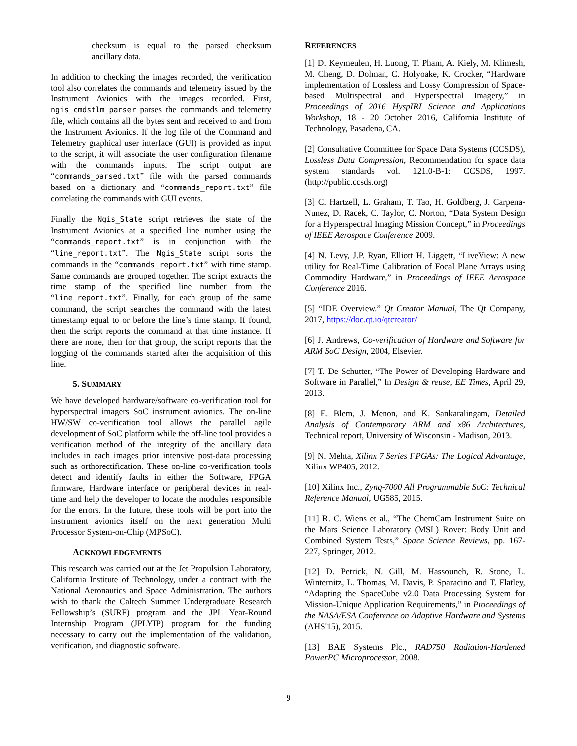checksum is equal to the parsed checksum ancillary data.
In addition to checking the images recorded, the verification tool also correlates the commands and telemetry issued by the Instrument Avionics with the images recorded. First, ngis_cmdstlm_parser parses the commands and telemetry file, which contains all the bytes sent and received to and from the Instrument Avionics. If the log file of the Command and Telemetry graphical user interface (GUI) is provided as input to the script, it will associate the user configuration filename with the commands inputs. The script output are “commands_parsed.txt” file with the parsed commands based on a dictionary and “commands_report.txt” file correlating the commands with GUI events.
Finally the Ngis_State script retrieves the state of the Instrument Avionics at a specified line number using the “commands_report.txt” is in conjunction with the “line_report.txt”. The Ngis_State script sorts the commands in the “commands_report.txt” with time stamp. Same commands are grouped together. The script extracts the time stamp of the specified line number from the “line_report.txt”. Finally, for each group of the same command, the script searches the command with the latest timestamp equal to or before the line’s time stamp. If found, then the script reports the command at that time instance. If there are none, then for that group, the script reports that the logging of the commands started after the acquisition of this line.
5. SUMMARY
We have developed hardware/software co-verification tool for hyperspectral imagers SoC instrument avionics. The on-line HW/SW co-verification tool allows the parallel agile development of SoC platform while the off-line tool provides a verification method of the integrity of the ancillary data includes in each images prior intensive post-data processing such as orthorectification. These on-line co-verification tools detect and identify faults in either the Software, FPGA firmware, Hardware interface or peripheral devices in real-time and help the developer to locate the modules responsible for the errors. In the future, these tools will be port into the instrument avionics itself on the next generation Multi Processor System-on-Chip (MPSoC).
ACKNOWLEDGEMENTS
This research was carried out at the Jet Propulsion Laboratory, California Institute of Technology, under a contract with the National Aeronautics and Space Administration. The authors wish to thank the Caltech Summer Undergraduate Research Fellowship’s (SURF) program and the JPL Year-Round Internship Program (JPLYIP) program for the funding necessary to carry out the implementation of the validation, verification, and diagnostic software.
REFERENCES
[1] D. Keymeulen, H. Luong, T. Pham, A. Kiely, M. Klimesh, M. Cheng, D. Dolman, C. Holyoake, K. Crocker, “Hardware implementation of Lossless and Lossy Compression of Space-based Multispectral and Hyperspectral Imagery,” in Proceedings of 2016 HyspIRI Science and Applications Workshop, 18 - 20 October 2016, California Institute of Technology, Pasadena, CA.
[2] Consultative Committee for Space Data Systems (CCSDS), Lossless Data Compression, Recommendation for space data system standards vol. 121.0-B-1: CCSDS, 1997. (http://public.ccsds.org)
[3] C. Hartzell, L. Graham, T. Tao, H. Goldberg, J. Carpena-Nunez, D. Racek, C. Taylor, C. Norton, “Data System Design for a Hyperspectral Imaging Mission Concept,” in Proceedings of IEEE Aerospace Conference 2009.
[4] N. Levy, J.P. Ryan, Elliott H. Liggett, “LiveView: A new utility for Real-Time Calibration of Focal Plane Arrays using Commodity Hardware,” in Proceedings of IEEE Aerospace Conference 2016.
[5] “IDE Overview.” Qt Creator Manual, The Qt Company, 2017, https://doc.qt.io/qtcreator/
[6] J. Andrews, Co-verification of Hardware and Software for ARM SoC Design, 2004, Elsevier.
[7] T. De Schutter, “The Power of Developing Hardware and Software in Parallel,” In Design & reuse, EE Times, April 29, 2013.
[8] E. Blem, J. Menon, and K. Sankaralingam, Detailed Analysis of Contemporary ARM and x86 Architectures, Technical report, University of Wisconsin - Madison, 2013.
[9] N. Mehta, Xilinx 7 Series FPGAs: The Logical Advantage, Xilinx WP405, 2012.
[10] Xilinx Inc., Zynq-7000 All Programmable SoC: Technical Reference Manual, UG585, 2015.
[11] R. C. Wiens et al., “The ChemCam Instrument Suite on the Mars Science Laboratory (MSL) Rover: Body Unit and Combined System Tests,” Space Science Reviews, pp. 167-227, Springer, 2012.
[12] D. Petrick, N. Gill, M. Hassouneh, R. Stone, L. Winternitz, L. Thomas, M. Davis, P. Sparacino and T. Flatley, “Adapting the SpaceCube v2.0 Data Processing System for Mission-Unique Application Requirements,” in Proceedings of the NASA/ESA Conference on Adaptive Hardware and Systems (AHS'15), 2015.
[13] BAE Systems Plc., RAD750 Radiation-Hardened PowerPC Microprocessor, 2008.
9